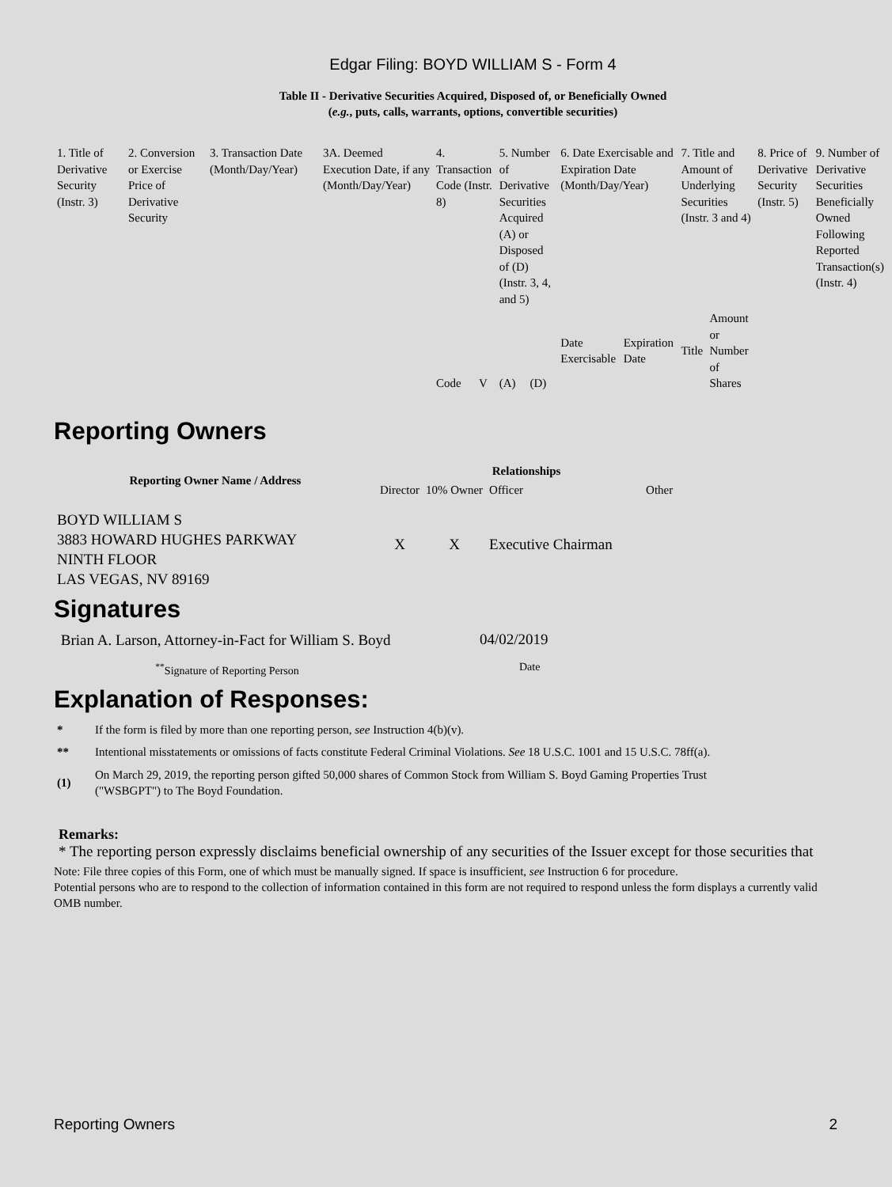Edgar Filing: BOYD WILLIAM S - Form 4
Table II - Derivative Securities Acquired, Disposed of, or Beneficially Owned
(e.g., puts, calls, warrants, options, convertible securities)
| 1. Title of Derivative Security (Instr. 3) | 2. Conversion or Exercise Price of Derivative Security | 3. Transaction Date (Month/Day/Year) | 3A. Deemed Execution Date, if any (Month/Day/Year) | 4. Transaction Code (Instr. 8) | | 5. Number of Derivative Securities Acquired (A) or Disposed of (D) (Instr. 3, 4, and 5) | | 6. Date Exercisable and Expiration Date (Month/Day/Year) | | 7. Title and Amount of Underlying Securities (Instr. 3 and 4) | | 8. Price of Derivative Security (Instr. 5) | 9. Number of Derivative Securities Beneficially Owned Following Reported Transaction(s) (Instr. 4) |
| | | | | Code | V | (A) | (D) | Date Exercisable | Expiration Date | Title | Amount or Number of Shares | | |
Reporting Owners
| Reporting Owner Name / Address | Relationships | | | |
| --- | --- | --- | --- | --- |
| | Director | 10% Owner | Officer | Other |
| BOYD WILLIAM S 3883 HOWARD HUGHES PARKWAY NINTH FLOOR LAS VEGAS, NV 89169 | X | X | Executive Chairman | |
Signatures
| Brian A. Larson, Attorney-in-Fact for William S. Boyd | 04/02/2019 |
| <sup>**</sup> Signature of Reporting Person | Date |
Explanation of Responses:
| * | If the form is filed by more than one reporting person, see Instruction 4(b)(v). |
| ** | Intentional misstatements or omissions of facts constitute Federal Criminal Violations. See 18 U.S.C. 1001 and 15 U.S.C. 78ff(a). |
| (1) | On March 29, 2019, the reporting person gifted 50,000 shares of Common Stock from William S. Boyd Gaming Properties Trust ("WSBGPT") to The Boyd Foundation. |
Remarks:
* The reporting person expressly disclaims beneficial ownership of any securities of the Issuer except for those securities that
Note: File three copies of this Form, one of which must be manually signed. If space is insufficient, see Instruction 6 for procedure.
Potential persons who are to respond to the collection of information contained in this form are not required to respond unless the form displays a currently valid OMB number.
Reporting Owners 2